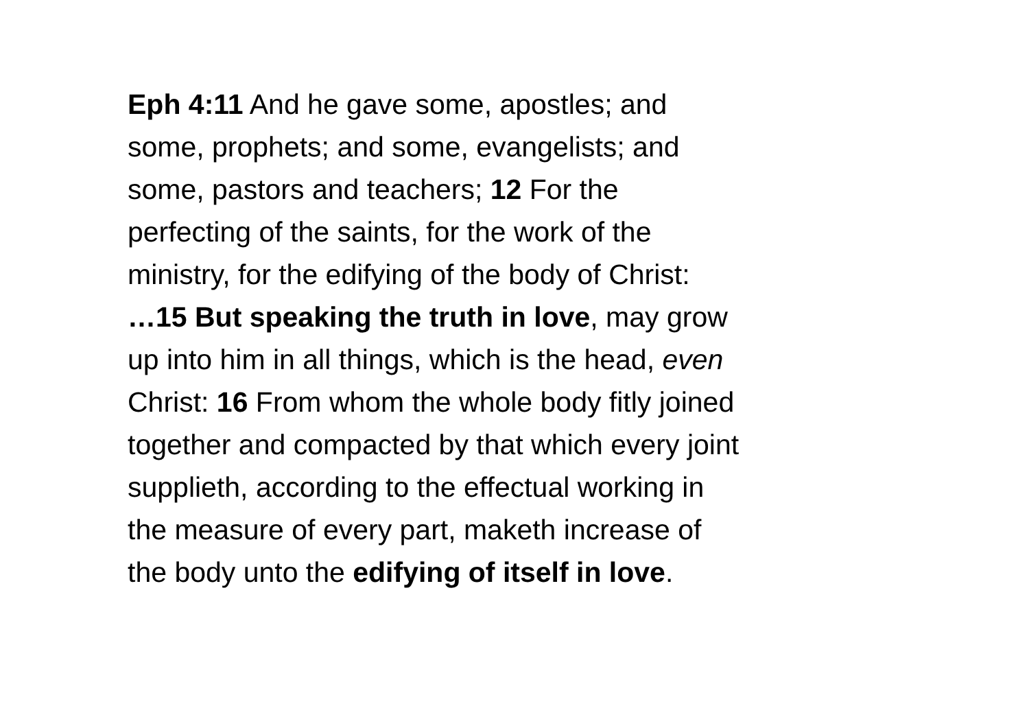Eph 4:11 And he gave some, apostles; and
some, prophets; and some, evangelists; and
some, pastors and teachers; 12 For the
perfecting of the saints, for the work of the
ministry, for the edifying of the body of Christ:
…15 But speaking the truth in love, may grow
up into him in all things, which is the head, even
Christ: 16 From whom the whole body fitly joined
together and compacted by that which every joint
supplieth, according to the effectual working in
the measure of every part, maketh increase of
the body unto the edifying of itself in love.